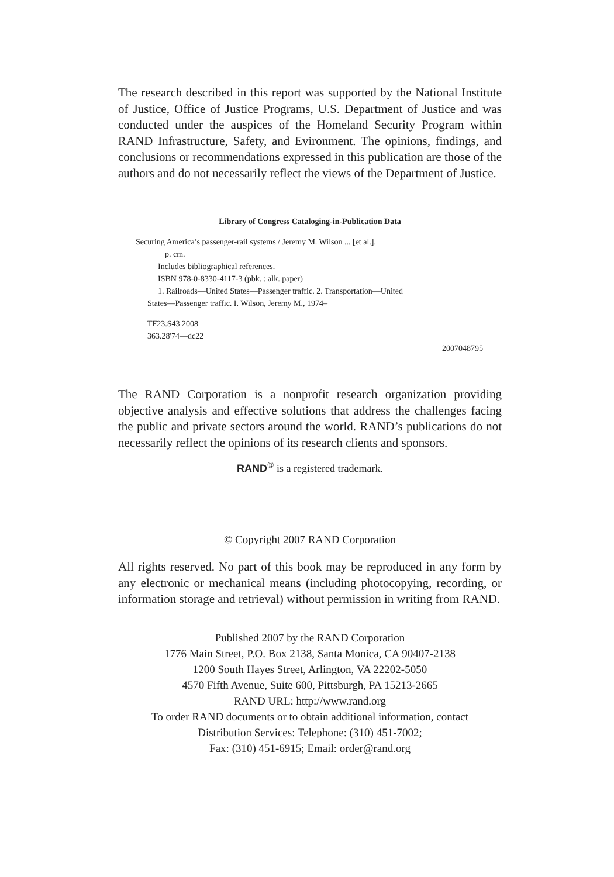The research described in this report was supported by the National Institute of Justice, Office of Justice Programs, U.S. Department of Justice and was conducted under the auspices of the Homeland Security Program within RAND Infrastructure, Safety, and Evironment. The opinions, findings, and conclusions or recommendations expressed in this publication are those of the authors and do not necessarily reflect the views of the Department of Justice.
Library of Congress Cataloging-in-Publication Data
Securing America’s passenger-rail systems / Jeremy M. Wilson ... [et al.].
p. cm.
Includes bibliographical references.
ISBN 978-0-8330-4117-3 (pbk. : alk. paper)
1. Railroads—United States—Passenger traffic. 2. Transportation—United
States—Passenger traffic. I. Wilson, Jeremy M., 1974–
TF23.S43 2008
363.28'74—dc22
2007048795
The RAND Corporation is a nonprofit research organization providing objective analysis and effective solutions that address the challenges facing the public and private sectors around the world. RAND’s publications do not necessarily reflect the opinions of its research clients and sponsors.
RAND<sup>®</sup> is a registered trademark.
© Copyright 2007 RAND Corporation
All rights reserved. No part of this book may be reproduced in any form by any electronic or mechanical means (including photocopying, recording, or information storage and retrieval) without permission in writing from RAND.
Published 2007 by the RAND Corporation
1776 Main Street, P.O. Box 2138, Santa Monica, CA 90407-2138
1200 South Hayes Street, Arlington, VA 22202-5050
4570 Fifth Avenue, Suite 600, Pittsburgh, PA 15213-2665
RAND URL: http://www.rand.org
To order RAND documents or to obtain additional information, contact
Distribution Services: Telephone: (310) 451-7002;
Fax: (310) 451-6915; Email: order@rand.org